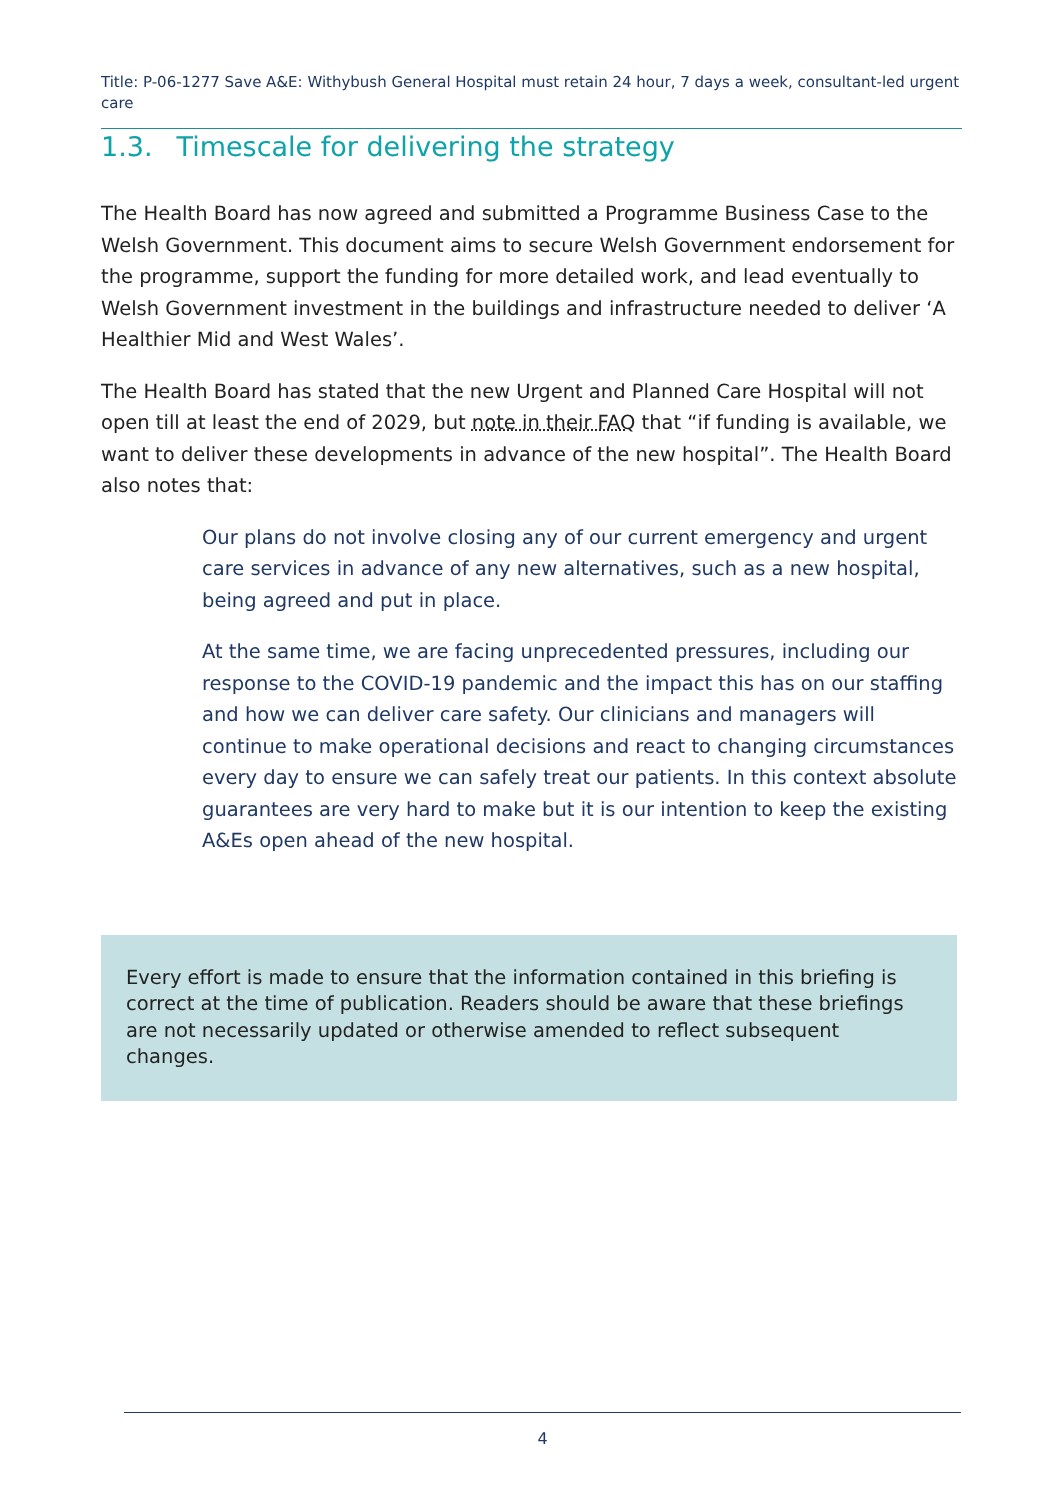Title: P-06-1277 Save A&E: Withybush General Hospital must retain 24 hour, 7 days a week, consultant-led urgent care
1.3. Timescale for delivering the strategy
The Health Board has now agreed and submitted a Programme Business Case to the Welsh Government. This document aims to secure Welsh Government endorsement for the programme, support the funding for more detailed work, and lead eventually to Welsh Government investment in the buildings and infrastructure needed to deliver ‘A Healthier Mid and West Wales’.
The Health Board has stated that the new Urgent and Planned Care Hospital will not open till at least the end of 2029, but note in their FAQ that “if funding is available, we want to deliver these developments in advance of the new hospital”. The Health Board also notes that:
Our plans do not involve closing any of our current emergency and urgent care services in advance of any new alternatives, such as a new hospital, being agreed and put in place.
At the same time, we are facing unprecedented pressures, including our response to the COVID-19 pandemic and the impact this has on our staffing and how we can deliver care safety. Our clinicians and managers will continue to make operational decisions and react to changing circumstances every day to ensure we can safely treat our patients. In this context absolute guarantees are very hard to make but it is our intention to keep the existing A&Es open ahead of the new hospital.
Every effort is made to ensure that the information contained in this briefing is correct at the time of publication. Readers should be aware that these briefings are not necessarily updated or otherwise amended to reflect subsequent changes.
4